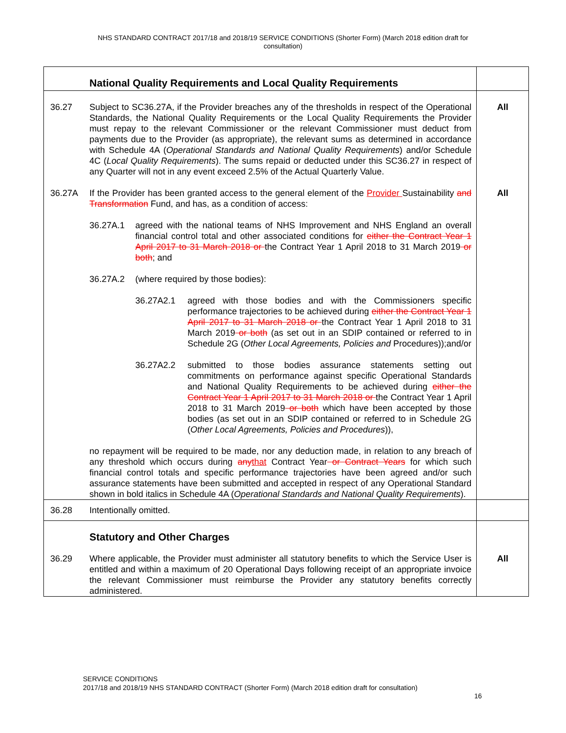NHS STANDARD CONTRACT 2017/18 and 2018/19 SERVICE CONDITIONS (Shorter Form) (March 2018 edition draft for consultation)
| | National Quality Requirements and Local Quality Requirements | |
| 36.27 | Subject to SC36.27A, if the Provider breaches any of the thresholds in respect of the Operational Standards, the National Quality Requirements or the Local Quality Requirements the Provider must repay to the relevant Commissioner or the relevant Commissioner must deduct from payments due to the Provider (as appropriate), the relevant sums as determined in accordance with Schedule 4A ( Operational Standards and National Quality Requirements ) and/or Schedule 4C ( Local Quality Requirements ). The sums repaid or deducted under this SC36.27 in respect of any Quarter will not in any event exceed 2.5% of the Actual Quarterly Value. | All |
| 36.27A | If the Provider has been granted access to the general element of the Provider Sustainability and Transformation Fund, and has, as a condition of access: 36.27A.1 agreed with the national teams of NHS Improvement and NHS England an overall financial control total and other associated conditions for either the Contract Year 1 April 2017 to 31 March 2018 or the Contract Year 1 April 2018 to 31 March 2019 or both ; and 36.27A.2 (where required by those bodies): 36.27A2.1 agreed with those bodies and with the Commissioners specific performance trajectories to be achieved during either the Contract Year 1 April 2017 to 31 March 2018 or the Contract Year 1 April 2018 to 31 March 2019 or both (as set out in an SDIP contained or referred to in Schedule 2G ( Other Local Agreements, Policies and Procedures));and/or 36.27A2.2 submitted to those bodies assurance statements setting out commitments on performance against specific Operational Standards and National Quality Requirements to be achieved during either the Contract Year 1 April 2017 to 31 March 2018 or the Contract Year 1 April 2018 to 31 March 2019 or both which have been accepted by those bodies (as set out in an SDIP contained or referred to in Schedule 2G ( Other Local Agreements, Policies and Procedures )), no repayment will be required to be made, nor any deduction made, in relation to any breach of any threshold which occurs during any that Contract Year or Contract Years for which such financial control totals and specific performance trajectories have been agreed and/or such assurance statements have been submitted and accepted in respect of any Operational Standard shown in bold italics in Schedule 4A ( Operational Standards and National Quality Requirements ). | All |
| 36.28 | Intentionally omitted. | |
| | Statutory and Other Charges | |
| 36.29 | Where applicable, the Provider must administer all statutory benefits to which the Service User is entitled and within a maximum of 20 Operational Days following receipt of an appropriate invoice the relevant Commissioner must reimburse the Provider any statutory benefits correctly administered. | All |
SERVICE CONDITIONS
2017/18 and 2018/19 NHS STANDARD CONTRACT (Shorter Form) (March 2018 edition draft for consultation)
16